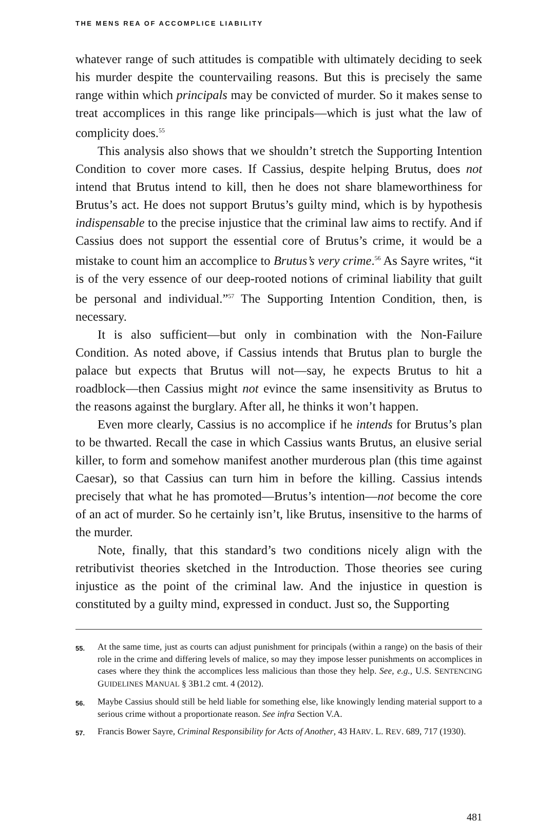THE MENS REA OF ACCOMPLICE LIABILITY
whatever range of such attitudes is compatible with ultimately deciding to seek his murder despite the countervailing reasons. But this is precisely the same range within which principals may be convicted of murder. So it makes sense to treat accomplices in this range like principals—which is just what the law of complicity does.<sup>55</sup>
This analysis also shows that we shouldn’t stretch the Supporting Intention Condition to cover more cases. If Cassius, despite helping Brutus, does not intend that Brutus intend to kill, then he does not share blameworthiness for Brutus’s act. He does not support Brutus’s guilty mind, which is by hypothesis indispensable to the precise injustice that the criminal law aims to rectify. And if Cassius does not support the essential core of Brutus’s crime, it would be a mistake to count him an accomplice to Brutus’s very crime.<sup>56</sup> As Sayre writes, “it is of the very essence of our deep-rooted notions of criminal liability that guilt be personal and individual.”<sup>57</sup> The Supporting Intention Condition, then, is necessary.
It is also sufficient—but only in combination with the Non-Failure Condition. As noted above, if Cassius intends that Brutus plan to burgle the palace but expects that Brutus will not—say, he expects Brutus to hit a roadblock—then Cassius might not evince the same insensitivity as Brutus to the reasons against the burglary. After all, he thinks it won’t happen.
Even more clearly, Cassius is no accomplice if he intends for Brutus’s plan to be thwarted. Recall the case in which Cassius wants Brutus, an elusive serial killer, to form and somehow manifest another murderous plan (this time against Caesar), so that Cassius can turn him in before the killing. Cassius intends precisely that what he has promoted—Brutus’s intention—not become the core of an act of murder. So he certainly isn’t, like Brutus, insensitive to the harms of the murder.
Note, finally, that this standard’s two conditions nicely align with the retributivist theories sketched in the Introduction. Those theories see curing injustice as the point of the criminal law. And the injustice in question is constituted by a guilty mind, expressed in conduct. Just so, the Supporting
55. At the same time, just as courts can adjust punishment for principals (within a range) on the basis of their role in the crime and differing levels of malice, so may they impose lesser punishments on accomplices in cases where they think the accomplices less malicious than those they help. See, e.g., U.S. SENTENCING GUIDELINES MANUAL § 3B1.2 cmt. 4 (2012).
56. Maybe Cassius should still be held liable for something else, like knowingly lending material support to a serious crime without a proportionate reason. See infra Section V.A.
57. Francis Bower Sayre, Criminal Responsibility for Acts of Another, 43 HARV. L. REV. 689, 717 (1930).
481